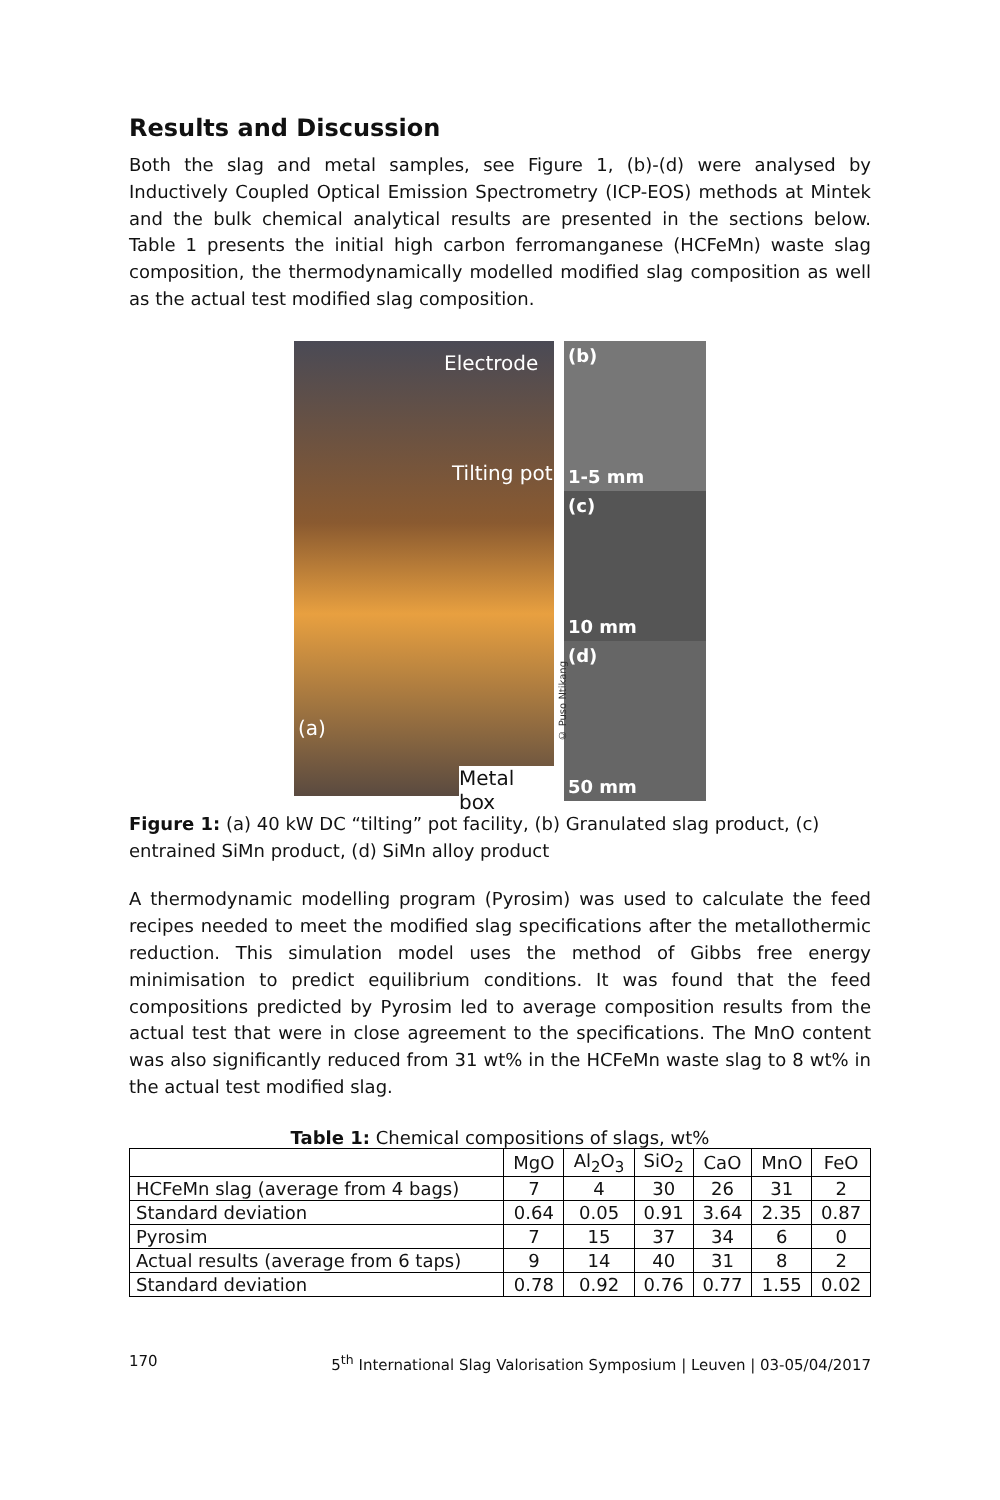Results and Discussion
Both the slag and metal samples, see Figure 1, (b)-(d) were analysed by Inductively Coupled Optical Emission Spectrometry (ICP-EOS) methods at Mintek and the bulk chemical analytical results are presented in the sections below. Table 1 presents the initial high carbon ferromanganese (HCFeMn) waste slag composition, the thermodynamically modelled modified slag composition as well as the actual test modified slag composition.
Electrode
Tilting pot
(a)
Metal box
© Puso Ntikang
(b)
1-5 mm
(c)
10 mm
(d)
50 mm
Figure 1: (a) 40 kW DC “tilting” pot facility, (b) Granulated slag product, (c) entrained SiMn product, (d) SiMn alloy product
A thermodynamic modelling program (Pyrosim) was used to calculate the feed recipes needed to meet the modified slag specifications after the metallothermic reduction. This simulation model uses the method of Gibbs free energy minimisation to predict equilibrium conditions. It was found that the feed compositions predicted by Pyrosim led to average composition results from the actual test that were in close agreement to the specifications. The MnO content was also significantly reduced from 31 wt% in the HCFeMn waste slag to 8 wt% in the actual test modified slag.
Table 1: Chemical compositions of slags, wt%
| | MgO | Al<sub>2</sub>O<sub>3</sub> | SiO<sub>2</sub> | CaO | MnO | FeO |
| --- | --- | --- | --- | --- | --- | --- |
| HCFeMn slag (average from 4 bags) | 7 | 4 | 30 | 26 | 31 | 2 |
| Standard deviation | 0.64 | 0.05 | 0.91 | 3.64 | 2.35 | 0.87 |
| Pyrosim | 7 | 15 | 37 | 34 | 6 | 0 |
| Actual results (average from 6 taps) | 9 | 14 | 40 | 31 | 8 | 2 |
| Standard deviation | 0.78 | 0.92 | 0.76 | 0.77 | 1.55 | 0.02 |
170 5<sup>th</sup> International Slag Valorisation Symposium | Leuven | 03-05/04/2017